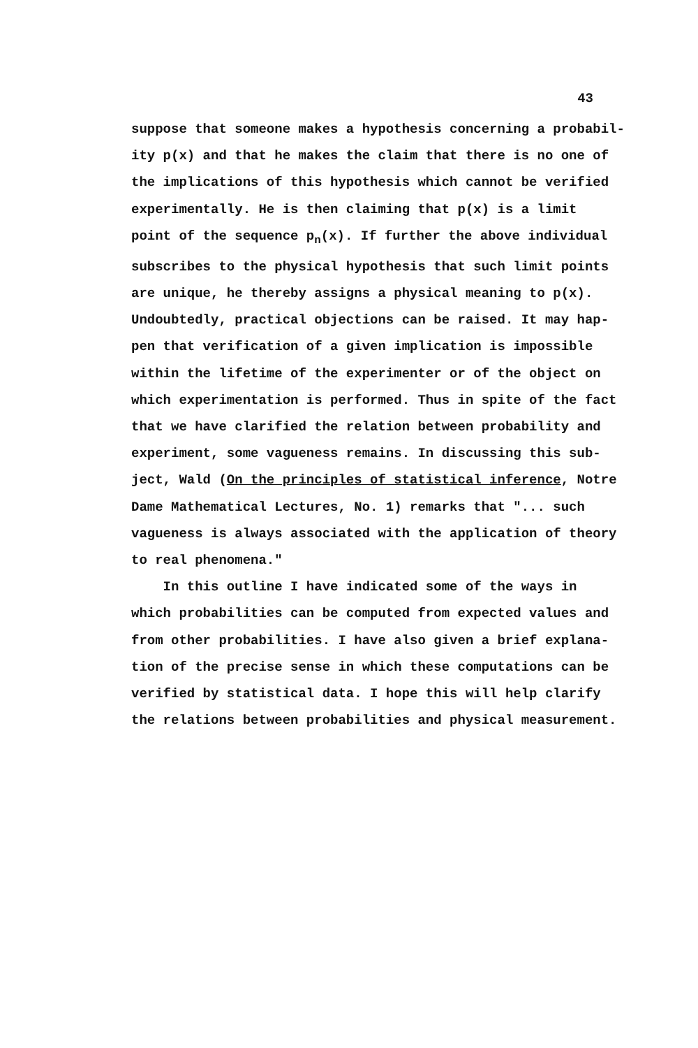43
suppose that someone makes a hypothesis concerning a probabil-
ity p(x) and that he makes the claim that there is no one of
the implications of this hypothesis which cannot be verified
experimentally. He is then claiming that p(x) is a limit
point of the sequence p<sub>n</sub>(x). If further the above individual
subscribes to the physical hypothesis that such limit points
are unique, he thereby assigns a physical meaning to p(x).
Undoubtedly, practical objections can be raised. It may hap-
pen that verification of a given implication is impossible
within the lifetime of the experimenter or of the object on
which experimentation is performed. Thus in spite of the fact
that we have clarified the relation between probability and
experiment, some vagueness remains. In discussing this sub-
ject, Wald (On the principles of statistical inference, Notre
Dame Mathematical Lectures, No. 1) remarks that "... such
vagueness is always associated with the application of theory
to real phenomena."
In this outline I have indicated some of the ways in
which probabilities can be computed from expected values and
from other probabilities. I have also given a brief explana-
tion of the precise sense in which these computations can be
verified by statistical data. I hope this will help clarify
the relations between probabilities and physical measurement.